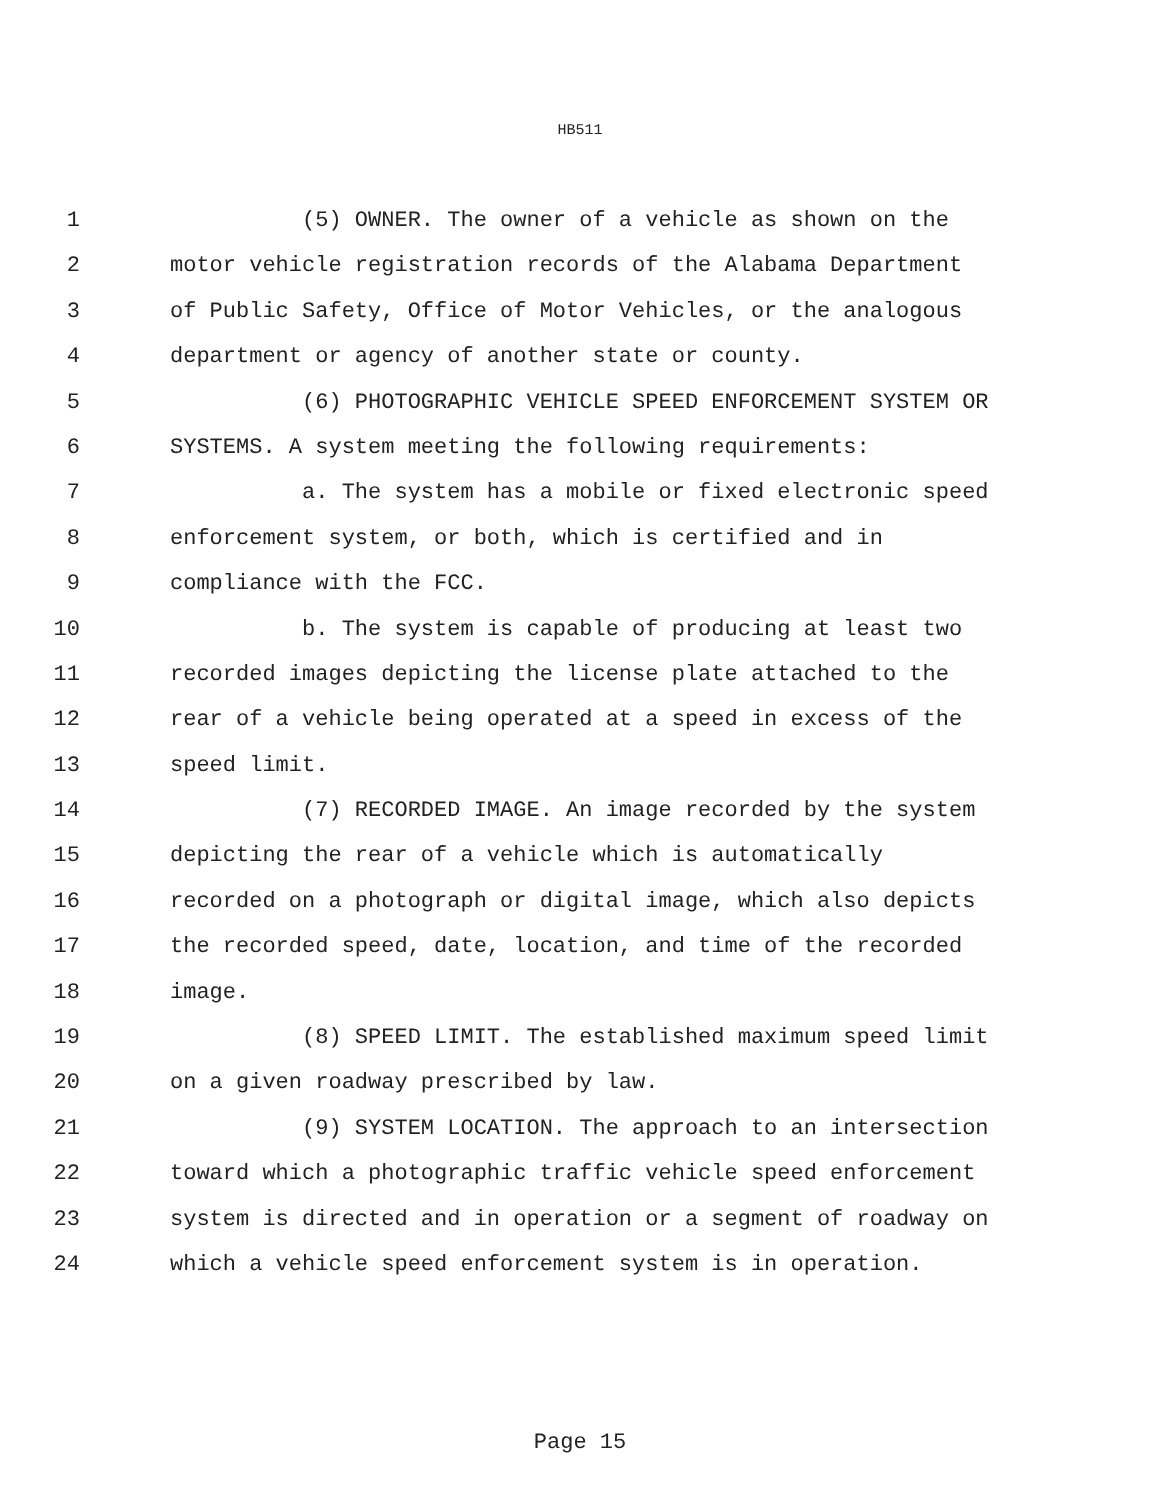HB511
1 (5) OWNER. The owner of a vehicle as shown on the
2 motor vehicle registration records of the Alabama Department
3 of Public Safety, Office of Motor Vehicles, or the analogous
4 department or agency of another state or county.
5 (6) PHOTOGRAPHIC VEHICLE SPEED ENFORCEMENT SYSTEM OR
6 SYSTEMS. A system meeting the following requirements:
7 a. The system has a mobile or fixed electronic speed
8 enforcement system, or both, which is certified and in
9 compliance with the FCC.
10 b. The system is capable of producing at least two
11 recorded images depicting the license plate attached to the
12 rear of a vehicle being operated at a speed in excess of the
13 speed limit.
14 (7) RECORDED IMAGE. An image recorded by the system
15 depicting the rear of a vehicle which is automatically
16 recorded on a photograph or digital image, which also depicts
17 the recorded speed, date, location, and time of the recorded
18 image.
19 (8) SPEED LIMIT. The established maximum speed limit
20 on a given roadway prescribed by law.
21 (9) SYSTEM LOCATION. The approach to an intersection
22 toward which a photographic traffic vehicle speed enforcement
23 system is directed and in operation or a segment of roadway on
24 which a vehicle speed enforcement system is in operation.
Page 15